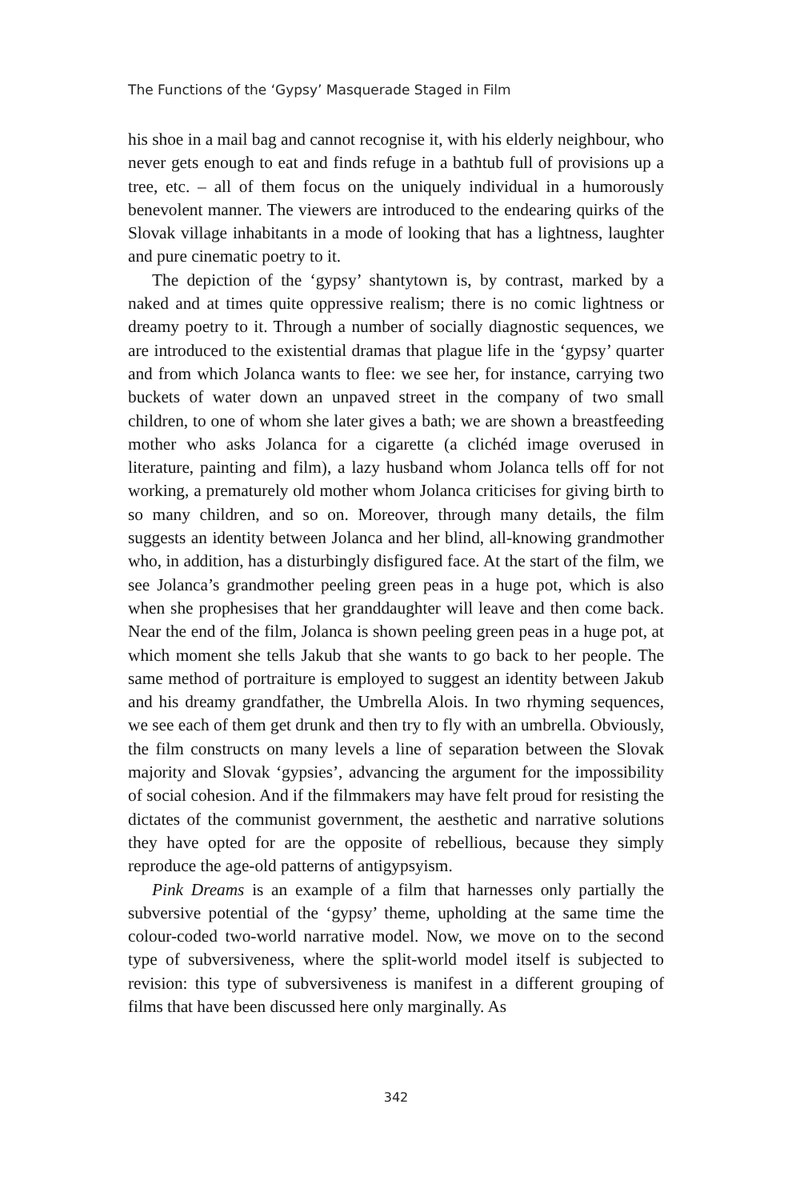The Functions of the ‘Gypsy’ Masquerade Staged in Film
his shoe in a mail bag and cannot recognise it, with his elderly neighbour, who never gets enough to eat and finds refuge in a bathtub full of provisions up a tree, etc. – all of them focus on the uniquely individual in a humorously benevolent manner. The viewers are introduced to the endearing quirks of the Slovak village inhabitants in a mode of looking that has a lightness, laughter and pure cinematic poetry to it.
The depiction of the ‘gypsy’ shantytown is, by contrast, marked by a naked and at times quite oppressive realism; there is no comic lightness or dreamy poetry to it. Through a number of socially diagnostic sequences, we are introduced to the existential dramas that plague life in the ‘gypsy’ quarter and from which Jolanca wants to flee: we see her, for instance, carrying two buckets of water down an unpaved street in the company of two small children, to one of whom she later gives a bath; we are shown a breastfeeding mother who asks Jolanca for a cigarette (a clichéd image overused in literature, painting and film), a lazy husband whom Jolanca tells off for not working, a prematurely old mother whom Jolanca criticises for giving birth to so many children, and so on. Moreover, through many details, the film suggests an identity between Jolanca and her blind, all-knowing grandmother who, in addition, has a disturbingly disfigured face. At the start of the film, we see Jolanca’s grandmother peeling green peas in a huge pot, which is also when she prophesises that her granddaughter will leave and then come back. Near the end of the film, Jolanca is shown peeling green peas in a huge pot, at which moment she tells Jakub that she wants to go back to her people. The same method of portraiture is employed to suggest an identity between Jakub and his dreamy grandfather, the Umbrella Alois. In two rhyming sequences, we see each of them get drunk and then try to fly with an umbrella. Obviously, the film constructs on many levels a line of separation between the Slovak majority and Slovak ‘gypsies’, advancing the argument for the impossibility of social cohesion. And if the filmmakers may have felt proud for resisting the dictates of the communist government, the aesthetic and narrative solutions they have opted for are the opposite of rebellious, because they simply reproduce the age-old patterns of antigypsyism.
Pink Dreams is an example of a film that harnesses only partially the subversive potential of the ‘gypsy’ theme, upholding at the same time the colour-coded two-world narrative model. Now, we move on to the second type of subversiveness, where the split-world model itself is subjected to revision: this type of subversiveness is manifest in a different grouping of films that have been discussed here only marginally. As
342